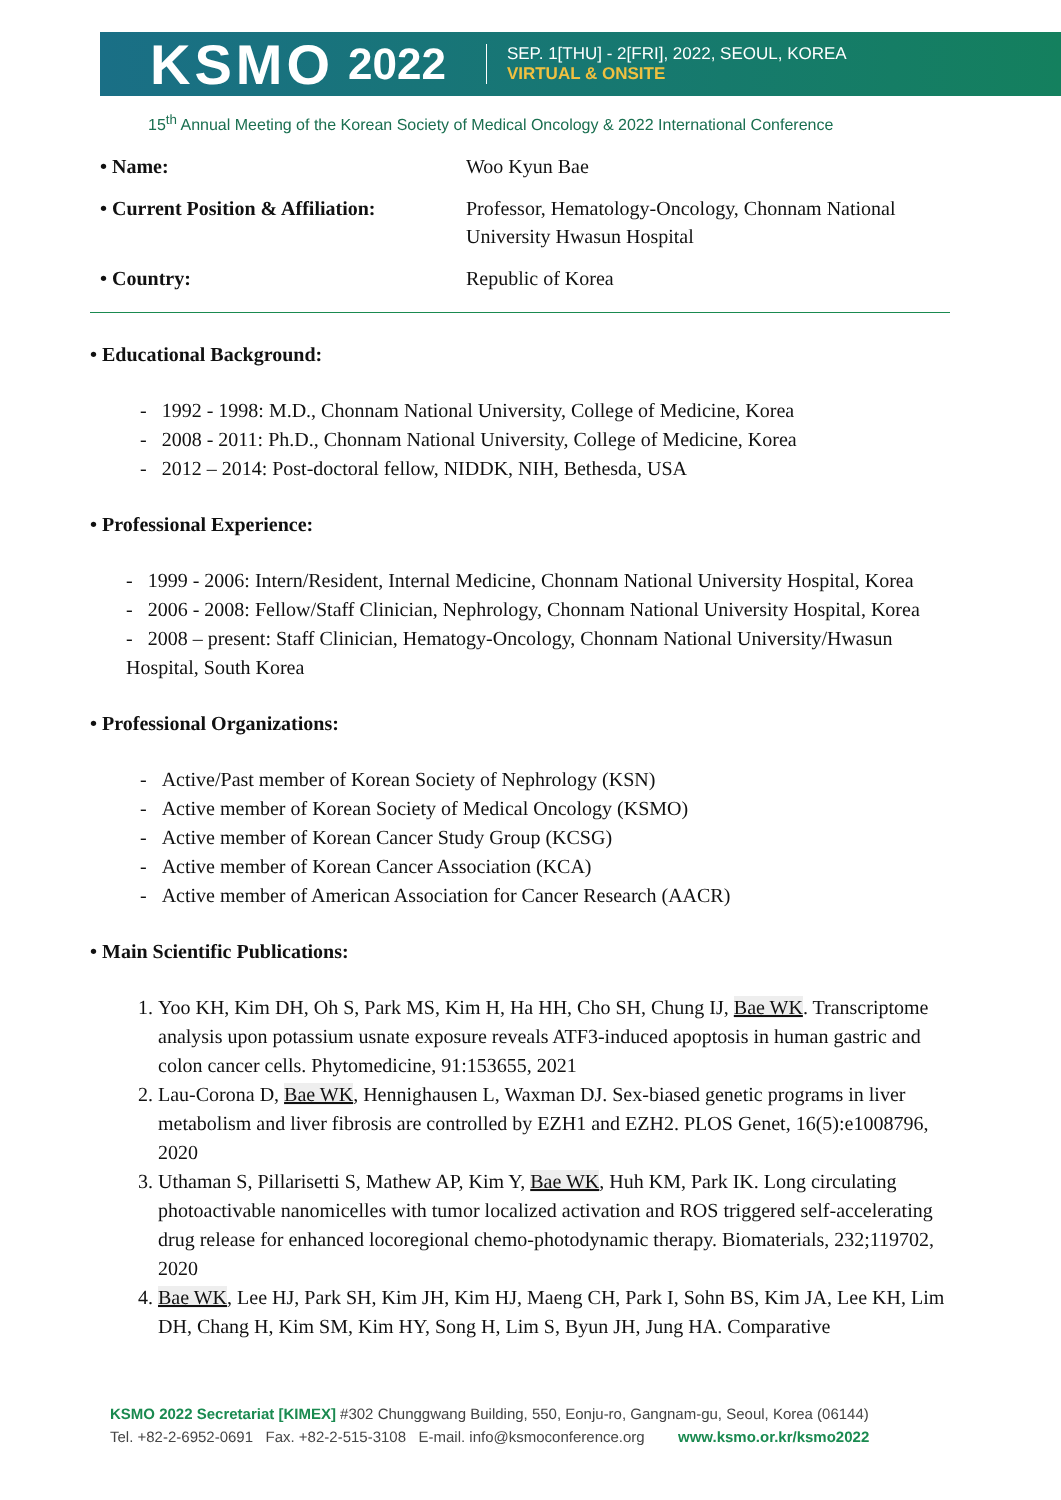KSMO 2022
SEP. 1[THU] - 2[FRI], 2022, SEOUL, KOREA
VIRTUAL & ONSITE
15<sup>th</sup> Annual Meeting of the Korean Society of Medical Oncology & 2022 International Conference
| • Name: | Woo Kyun Bae |
| • Current Position & Affiliation: | Professor, Hematology-Oncology, Chonnam National University Hwasun Hospital |
| • Country: | Republic of Korea |
• Educational Background:
- 1992 - 1998: M.D., Chonnam National University, College of Medicine, Korea
- 2008 - 2011: Ph.D., Chonnam National University, College of Medicine, Korea
- 2012 – 2014: Post-doctoral fellow, NIDDK, NIH, Bethesda, USA
• Professional Experience:
- 1999 - 2006: Intern/Resident, Internal Medicine, Chonnam National University Hospital, Korea
- 2006 - 2008: Fellow/Staff Clinician, Nephrology, Chonnam National University Hospital, Korea
- 2008 – present: Staff Clinician, Hematogy-Oncology, Chonnam National University/Hwasun Hospital, South Korea
• Professional Organizations:
- Active/Past member of Korean Society of Nephrology (KSN)
- Active member of Korean Society of Medical Oncology (KSMO)
- Active member of Korean Cancer Study Group (KCSG)
- Active member of Korean Cancer Association (KCA)
- Active member of American Association for Cancer Research (AACR)
• Main Scientific Publications:
1. Yoo KH, Kim DH, Oh S, Park MS, Kim H, Ha HH, Cho SH, Chung IJ, Bae WK. Transcriptome analysis upon potassium usnate exposure reveals ATF3-induced apoptosis in human gastric and colon cancer cells. Phytomedicine, 91:153655, 2021
2. Lau-Corona D, Bae WK, Hennighausen L, Waxman DJ. Sex-biased genetic programs in liver metabolism and liver fibrosis are controlled by EZH1 and EZH2. PLOS Genet, 16(5):e1008796, 2020
3. Uthaman S, Pillarisetti S, Mathew AP, Kim Y, Bae WK, Huh KM, Park IK. Long circulating photoactivable nanomicelles with tumor localized activation and ROS triggered self-accelerating drug release for enhanced locoregional chemo-photodynamic therapy. Biomaterials, 232;119702, 2020
4. Bae WK, Lee HJ, Park SH, Kim JH, Kim HJ, Maeng CH, Park I, Sohn BS, Kim JA, Lee KH, Lim DH, Chang H, Kim SM, Kim HY, Song H, Lim S, Byun JH, Jung HA. Comparative
KSMO 2022 Secretariat [KIMEX] #302 Chunggwang Building, 550, Eonju-ro, Gangnam-gu, Seoul, Korea (06144)
Tel. +82-2-6952-0691 Fax. +82-2-515-3108 E-mail. info@ksmoconference.org www.ksmo.or.kr/ksmo2022